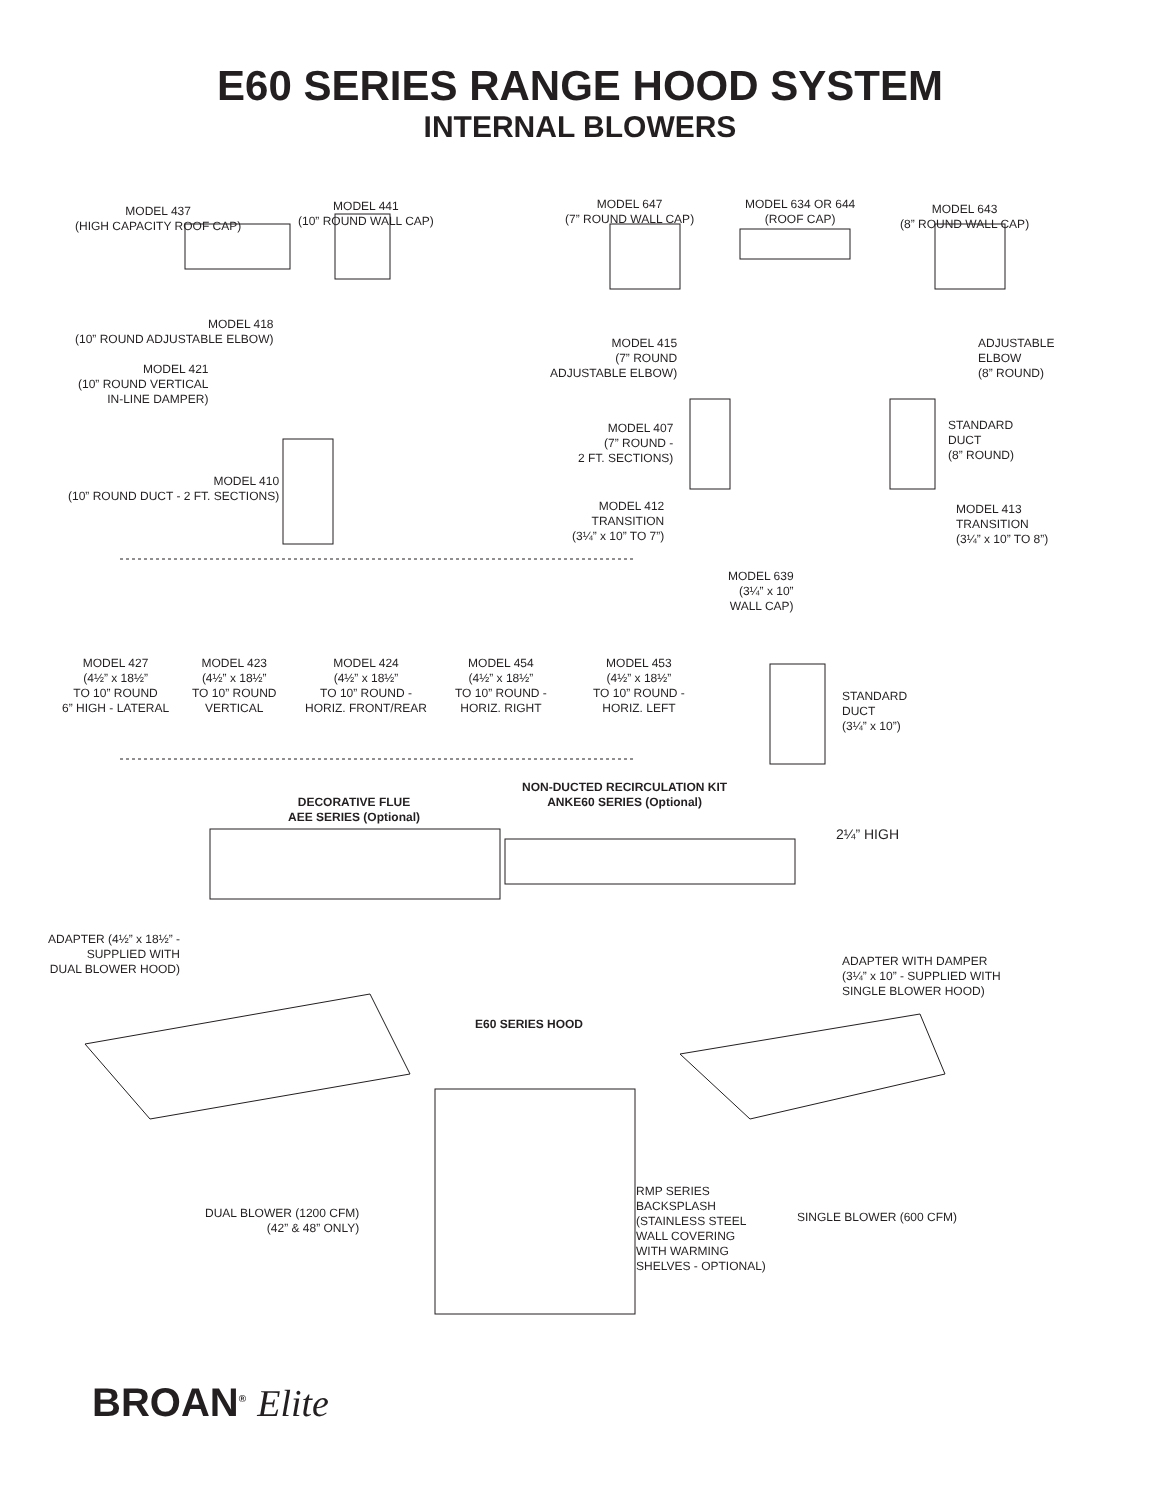E60 SERIES RANGE HOOD SYSTEM
INTERNAL BLOWERS
MODEL 437
(HIGH CAPACITY ROOF CAP)
MODEL 441
(10” ROUND WALL CAP)
MODEL 647
(7” ROUND WALL CAP)
MODEL 634 OR 644
(ROOF CAP)
MODEL 643
(8” ROUND WALL CAP)
MODEL 418
(10” ROUND ADJUSTABLE ELBOW)
MODEL 421
(10” ROUND VERTICAL
IN-LINE DAMPER)
MODEL 415
(7” ROUND
ADJUSTABLE ELBOW)
ADJUSTABLE
ELBOW
(8” ROUND)
MODEL 407
(7” ROUND -
2 FT. SECTIONS)
STANDARD
DUCT
(8” ROUND)
MODEL 410
(10” ROUND DUCT - 2 FT. SECTIONS)
MODEL 412
TRANSITION
(3¼” x 10” TO 7”)
MODEL 413
TRANSITION
(3¼” x 10” TO 8”)
MODEL 639
(3¼” x 10”
WALL CAP)
MODEL 427
(4½” x 18½”
TO 10” ROUND
6” HIGH - LATERAL
MODEL 423
(4½” x 18½”
TO 10” ROUND
VERTICAL
MODEL 424
(4½” x 18½”
TO 10” ROUND -
HORIZ. FRONT/REAR
MODEL 454
(4½” x 18½”
TO 10” ROUND -
HORIZ. RIGHT
MODEL 453
(4½” x 18½”
TO 10” ROUND -
HORIZ. LEFT
STANDARD
DUCT
(3¼” x 10”)
NON-DUCTED RECIRCULATION KIT
ANKE60 SERIES (Optional)
DECORATIVE FLUE
AEE SERIES (Optional)
2¼” HIGH
ADAPTER (4½” x 18½” -
SUPPLIED WITH
DUAL BLOWER HOOD)
ADAPTER WITH DAMPER
(3¼” x 10” - SUPPLIED WITH
SINGLE BLOWER HOOD)
E60 SERIES HOOD
RMP SERIES
BACKSPLASH
(STAINLESS STEEL
WALL COVERING
WITH WARMING
SHELVES - OPTIONAL)
DUAL BLOWER (1200 CFM)
(42” & 48” ONLY)
SINGLE BLOWER (600 CFM)
BROAN<sup>®</sup> Elite